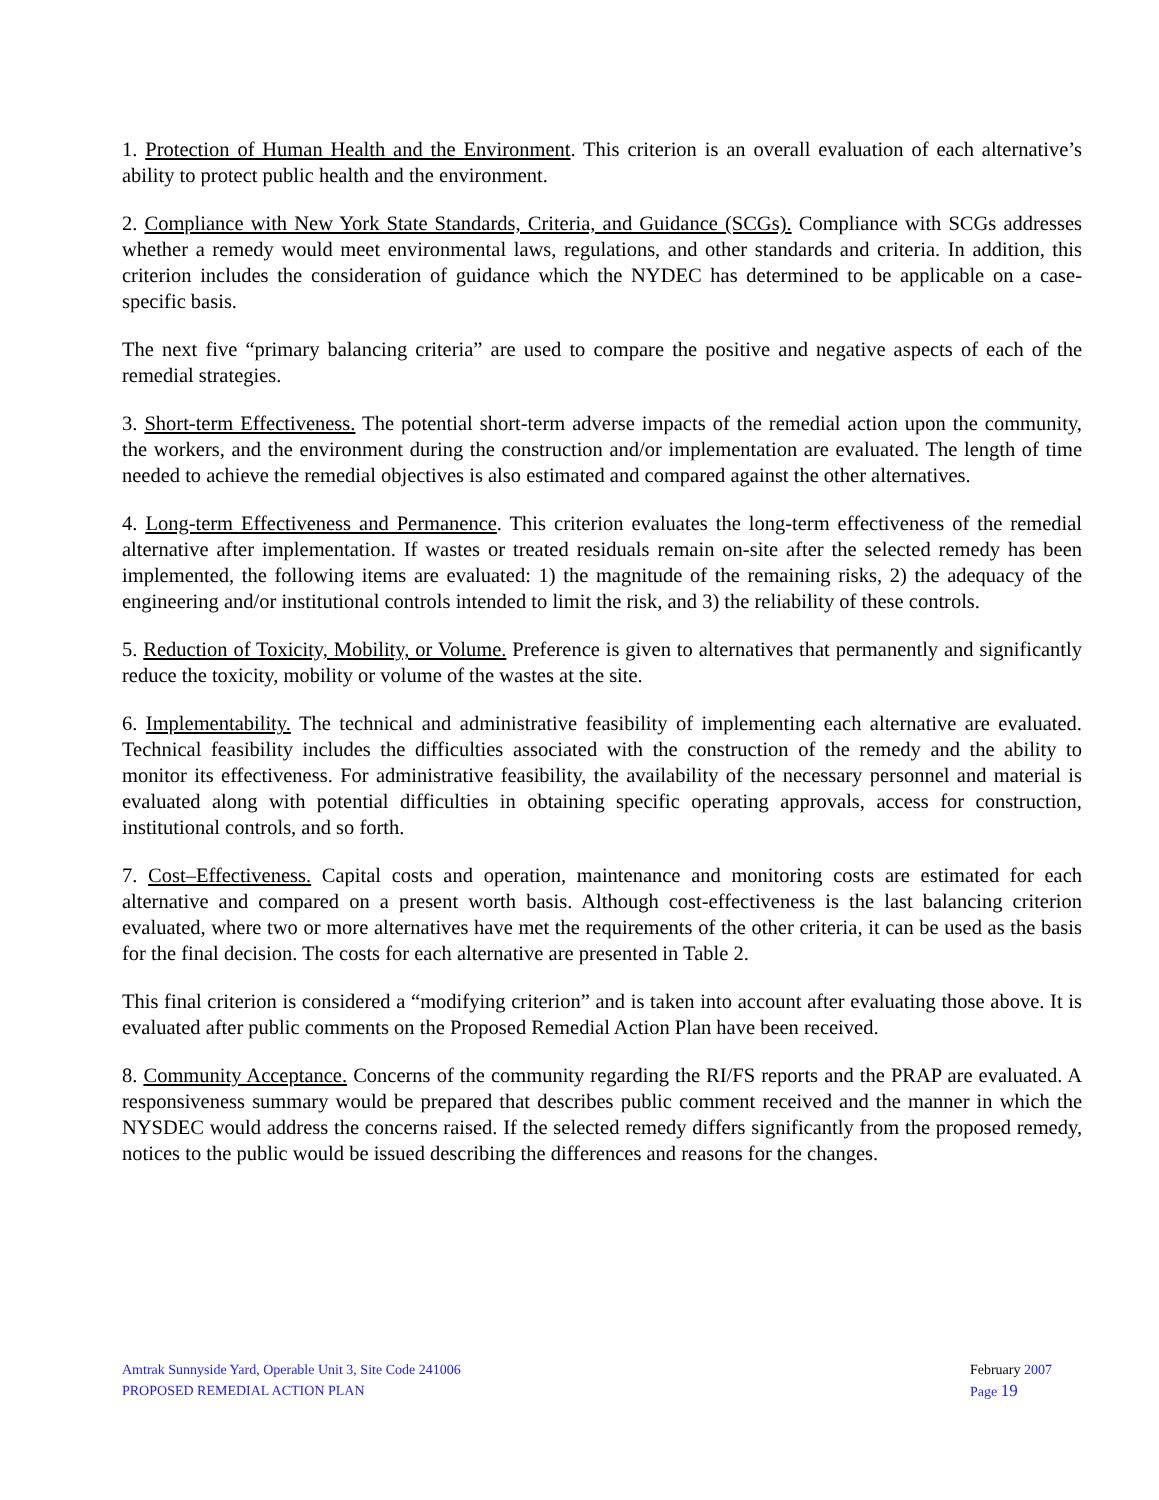1. Protection of Human Health and the Environment. This criterion is an overall evaluation of each alternative’s ability to protect public health and the environment.
2. Compliance with New York State Standards, Criteria, and Guidance (SCGs). Compliance with SCGs addresses whether a remedy would meet environmental laws, regulations, and other standards and criteria. In addition, this criterion includes the consideration of guidance which the NYDEC has determined to be applicable on a case-specific basis.
The next five “primary balancing criteria” are used to compare the positive and negative aspects of each of the remedial strategies.
3. Short-term Effectiveness. The potential short-term adverse impacts of the remedial action upon the community, the workers, and the environment during the construction and/or implementation are evaluated. The length of time needed to achieve the remedial objectives is also estimated and compared against the other alternatives.
4. Long-term Effectiveness and Permanence. This criterion evaluates the long-term effectiveness of the remedial alternative after implementation. If wastes or treated residuals remain on-site after the selected remedy has been implemented, the following items are evaluated: 1) the magnitude of the remaining risks, 2) the adequacy of the engineering and/or institutional controls intended to limit the risk, and 3) the reliability of these controls.
5. Reduction of Toxicity, Mobility, or Volume. Preference is given to alternatives that permanently and significantly reduce the toxicity, mobility or volume of the wastes at the site.
6. Implementability. The technical and administrative feasibility of implementing each alternative are evaluated. Technical feasibility includes the difficulties associated with the construction of the remedy and the ability to monitor its effectiveness. For administrative feasibility, the availability of the necessary personnel and material is evaluated along with potential difficulties in obtaining specific operating approvals, access for construction, institutional controls, and so forth.
7. Cost–Effectiveness. Capital costs and operation, maintenance and monitoring costs are estimated for each alternative and compared on a present worth basis. Although cost-effectiveness is the last balancing criterion evaluated, where two or more alternatives have met the requirements of the other criteria, it can be used as the basis for the final decision. The costs for each alternative are presented in Table 2.
This final criterion is considered a “modifying criterion” and is taken into account after evaluating those above. It is evaluated after public comments on the Proposed Remedial Action Plan have been received.
8. Community Acceptance. Concerns of the community regarding the RI/FS reports and the PRAP are evaluated. A responsiveness summary would be prepared that describes public comment received and the manner in which the NYSDEC would address the concerns raised. If the selected remedy differs significantly from the proposed remedy, notices to the public would be issued describing the differences and reasons for the changes.
Amtrak Sunnyside Yard, Operable Unit 3, Site Code 241006
PROPOSED REMEDIAL ACTION PLAN
February 2007
Page 19